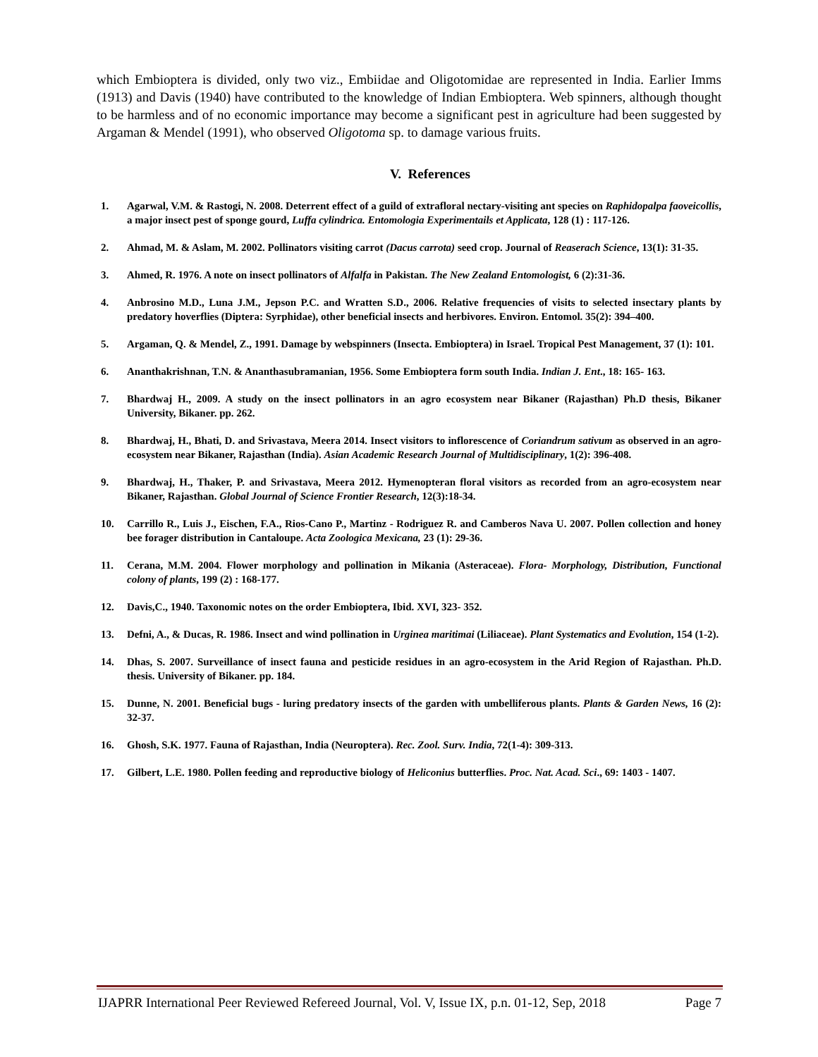which Embioptera is divided, only two viz., Embiidae and Oligotomidae are represented in India. Earlier Imms (1913) and Davis (1940) have contributed to the knowledge of Indian Embioptera. Web spinners, although thought to be harmless and of no economic importance may become a significant pest in agriculture had been suggested by Argaman & Mendel (1991), who observed Oligotoma sp. to damage various fruits.
V. References
1. Agarwal, V.M. & Rastogi, N. 2008. Deterrent effect of a guild of extrafloral nectary-visiting ant species on Raphidopalpa faoveicollis, a major insect pest of sponge gourd, Luffa cylindrica. Entomologia Experimentails et Applicata, 128 (1) : 117-126.
2. Ahmad, M. & Aslam, M. 2002. Pollinators visiting carrot (Dacus carrota) seed crop. Journal of Reaserach Science, 13(1): 31-35.
3. Ahmed, R. 1976. A note on insect pollinators of Alfalfa in Pakistan. The New Zealand Entomologist, 6 (2):31-36.
4. Anbrosino M.D., Luna J.M., Jepson P.C. and Wratten S.D., 2006. Relative frequencies of visits to selected insectary plants by predatory hoverflies (Diptera: Syrphidae), other beneficial insects and herbivores. Environ. Entomol. 35(2): 394–400.
5. Argaman, Q. & Mendel, Z., 1991. Damage by webspinners (Insecta. Embioptera) in Israel. Tropical Pest Management, 37 (1): 101.
6. Ananthakrishnan, T.N. & Ananthasubramanian, 1956. Some Embioptera form south India. Indian J. Ent., 18: 165- 163.
7. Bhardwaj H., 2009. A study on the insect pollinators in an agro ecosystem near Bikaner (Rajasthan) Ph.D thesis, Bikaner University, Bikaner. pp. 262.
8. Bhardwaj, H., Bhati, D. and Srivastava, Meera 2014. Insect visitors to inflorescence of Coriandrum sativum as observed in an agro-ecosystem near Bikaner, Rajasthan (India). Asian Academic Research Journal of Multidisciplinary, 1(2): 396-408.
9. Bhardwaj, H., Thaker, P. and Srivastava, Meera 2012. Hymenopteran floral visitors as recorded from an agro-ecosystem near Bikaner, Rajasthan. Global Journal of Science Frontier Research, 12(3):18-34.
10. Carrillo R., Luis J., Eischen, F.A., Rios-Cano P., Martinz - Rodriguez R. and Camberos Nava U. 2007. Pollen collection and honey bee forager distribution in Cantaloupe. Acta Zoologica Mexicana, 23 (1): 29-36.
11. Cerana, M.M. 2004. Flower morphology and pollination in Mikania (Asteraceae). Flora- Morphology, Distribution, Functional colony of plants, 199 (2) : 168-177.
12. Davis,C., 1940. Taxonomic notes on the order Embioptera, Ibid. XVI, 323- 352.
13. Defni, A., & Ducas, R. 1986. Insect and wind pollination in Urginea maritimai (Liliaceae). Plant Systematics and Evolution, 154 (1-2).
14. Dhas, S. 2007. Surveillance of insect fauna and pesticide residues in an agro-ecosystem in the Arid Region of Rajasthan. Ph.D. thesis. University of Bikaner. pp. 184.
15. Dunne, N. 2001. Beneficial bugs - luring predatory insects of the garden with umbelliferous plants. Plants & Garden News, 16 (2): 32-37.
16. Ghosh, S.K. 1977. Fauna of Rajasthan, India (Neuroptera). Rec. Zool. Surv. India, 72(1-4): 309-313.
17. Gilbert, L.E. 1980. Pollen feeding and reproductive biology of Heliconius butterflies. Proc. Nat. Acad. Sci., 69: 1403 - 1407.
IJAPRR International Peer Reviewed Refereed Journal, Vol. V, Issue IX, p.n. 01-12, Sep, 2018 Page 7